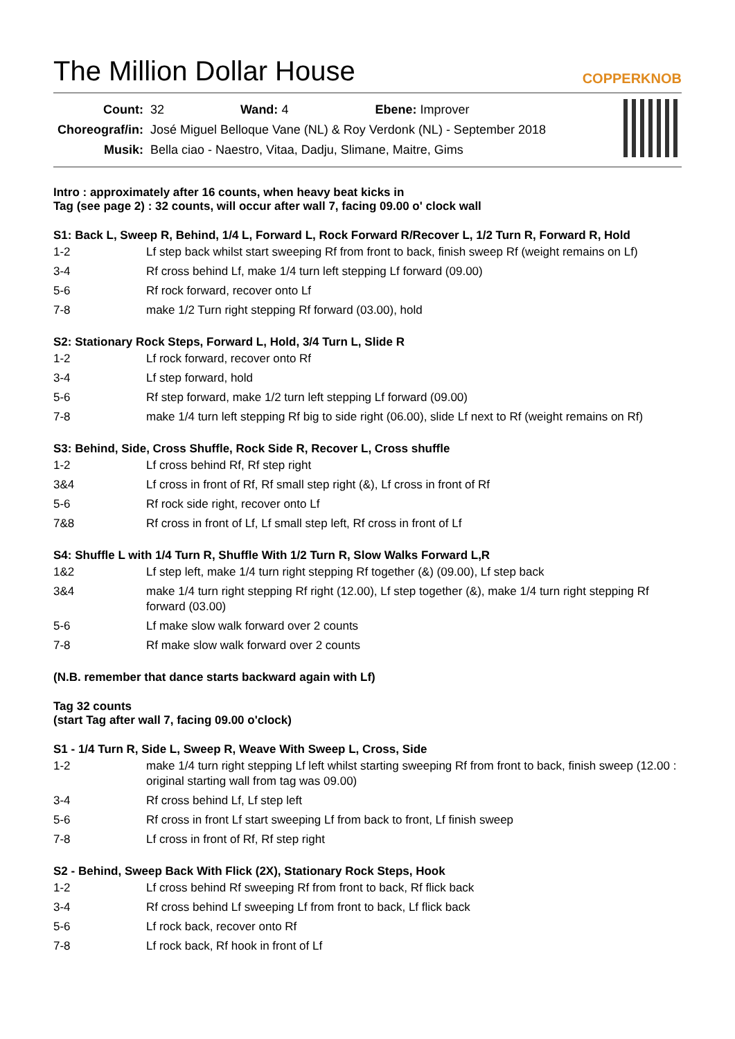The Million Dollar House
COPPERKNOB
| Count: | 32 Wand: 4 Ebene: Improver |
| Choreograf/in: | José Miguel Belloque Vane (NL) & Roy Verdonk (NL) - September 2018 |
| Musik: | Bella ciao - Naestro, Vitaa, Dadju, Slimane, Maitre, Gims |
Intro : approximately after 16 counts, when heavy beat kicks in
Tag (see page 2) : 32 counts, will occur after wall 7, facing 09.00 o' clock wall
S1: Back L, Sweep R, Behind, 1/4 L, Forward L, Rock Forward R/Recover L, 1/2 Turn R, Forward R, Hold
| 1-2 | Lf step back whilst start sweeping Rf from front to back, finish sweep Rf (weight remains on Lf) |
| 3-4 | Rf cross behind Lf, make 1/4 turn left stepping Lf forward (09.00) |
| 5-6 | Rf rock forward, recover onto Lf |
| 7-8 | make 1/2 Turn right stepping Rf forward (03.00), hold |
S2: Stationary Rock Steps, Forward L, Hold, 3/4 Turn L, Slide R
| 1-2 | Lf rock forward, recover onto Rf |
| 3-4 | Lf step forward, hold |
| 5-6 | Rf step forward, make 1/2 turn left stepping Lf forward (09.00) |
| 7-8 | make 1/4 turn left stepping Rf big to side right (06.00), slide Lf next to Rf (weight remains on Rf) |
S3: Behind, Side, Cross Shuffle, Rock Side R, Recover L, Cross shuffle
| 1-2 | Lf cross behind Rf, Rf step right |
| 3&4 | Lf cross in front of Rf, Rf small step right (&), Lf cross in front of Rf |
| 5-6 | Rf rock side right, recover onto Lf |
| 7&8 | Rf cross in front of Lf, Lf small step left, Rf cross in front of Lf |
S4: Shuffle L with 1/4 Turn R, Shuffle With 1/2 Turn R, Slow Walks Forward L,R
| 1&2 | Lf step left, make 1/4 turn right stepping Rf together (&) (09.00), Lf step back |
| 3&4 | make 1/4 turn right stepping Rf right (12.00), Lf step together (&), make 1/4 turn right stepping Rf forward (03.00) |
| 5-6 | Lf make slow walk forward over 2 counts |
| 7-8 | Rf make slow walk forward over 2 counts |
(N.B. remember that dance starts backward again with Lf)
Tag 32 counts
(start Tag after wall 7, facing 09.00 o'clock)
S1 - 1/4 Turn R, Side L, Sweep R, Weave With Sweep L, Cross, Side
| 1-2 | make 1/4 turn right stepping Lf left whilst starting sweeping Rf from front to back, finish sweep (12.00 : original starting wall from tag was 09.00) |
| 3-4 | Rf cross behind Lf, Lf step left |
| 5-6 | Rf cross in front Lf start sweeping Lf from back to front, Lf finish sweep |
| 7-8 | Lf cross in front of Rf, Rf step right |
S2 - Behind, Sweep Back With Flick (2X), Stationary Rock Steps, Hook
| 1-2 | Lf cross behind Rf sweeping Rf from front to back, Rf flick back |
| 3-4 | Rf cross behind Lf sweeping Lf from front to back, Lf flick back |
| 5-6 | Lf rock back, recover onto Rf |
| 7-8 | Lf rock back, Rf hook in front of Lf |